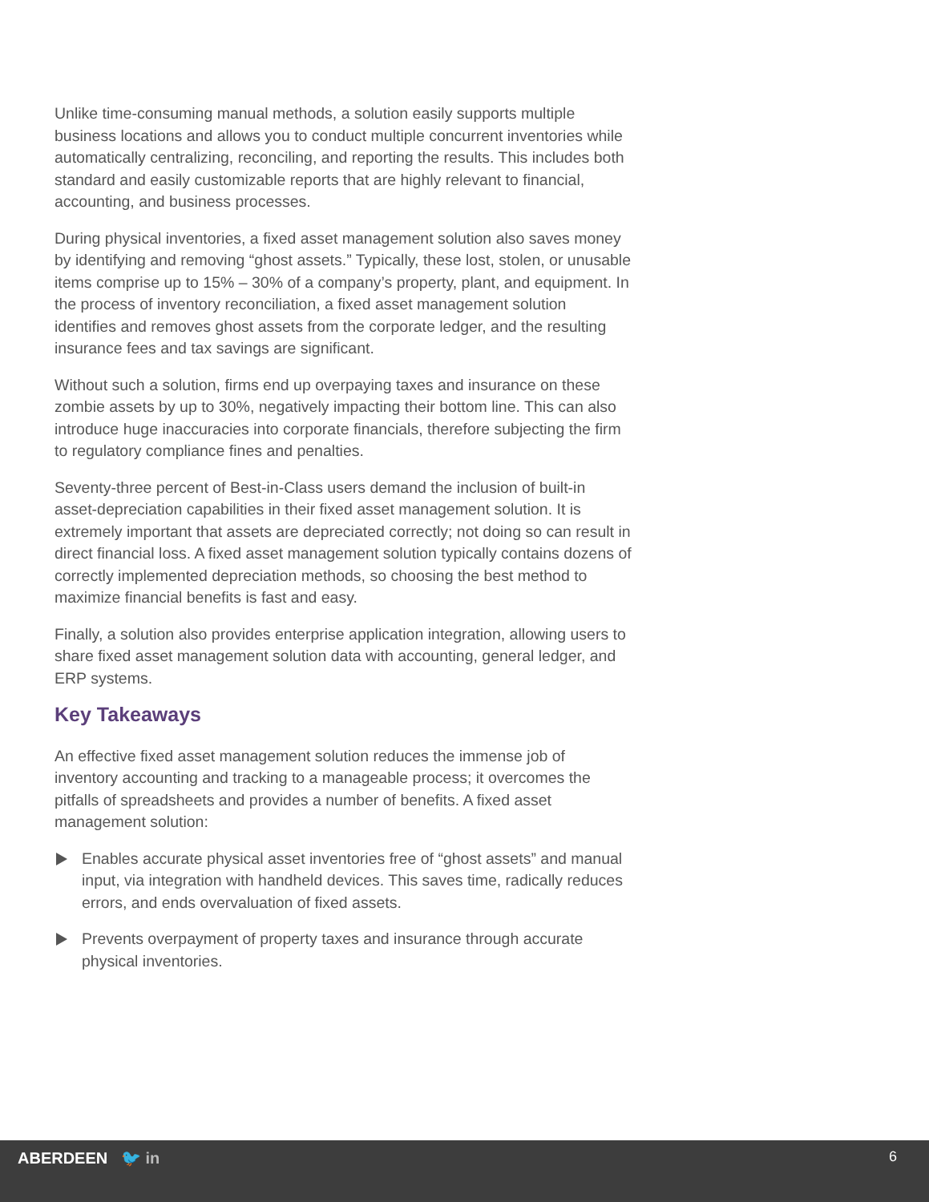Unlike time-consuming manual methods, a solution easily supports multiple business locations and allows you to conduct multiple concurrent inventories while automatically centralizing, reconciling, and reporting the results. This includes both standard and easily customizable reports that are highly relevant to financial, accounting, and business processes.
During physical inventories, a fixed asset management solution also saves money by identifying and removing “ghost assets.” Typically, these lost, stolen, or unusable items comprise up to 15% – 30% of a company’s property, plant, and equipment. In the process of inventory reconciliation, a fixed asset management solution identifies and removes ghost assets from the corporate ledger, and the resulting insurance fees and tax savings are significant.
Without such a solution, firms end up overpaying taxes and insurance on these zombie assets by up to 30%, negatively impacting their bottom line. This can also introduce huge inaccuracies into corporate financials, therefore subjecting the firm to regulatory compliance fines and penalties.
Seventy-three percent of Best-in-Class users demand the inclusion of built-in asset-depreciation capabilities in their fixed asset management solution. It is extremely important that assets are depreciated correctly; not doing so can result in direct financial loss. A fixed asset management solution typically contains dozens of correctly implemented depreciation methods, so choosing the best method to maximize financial benefits is fast and easy.
Finally, a solution also provides enterprise application integration, allowing users to share fixed asset management solution data with accounting, general ledger, and ERP systems.
Key Takeaways
An effective fixed asset management solution reduces the immense job of inventory accounting and tracking to a manageable process; it overcomes the pitfalls of spreadsheets and provides a number of benefits. A fixed asset management solution:
Enables accurate physical asset inventories free of “ghost assets” and manual input, via integration with handheld devices. This saves time, radically reduces errors, and ends overvaluation of fixed assets.
Prevents overpayment of property taxes and insurance through accurate physical inventories.
ABERDEEN 🐦 in 6